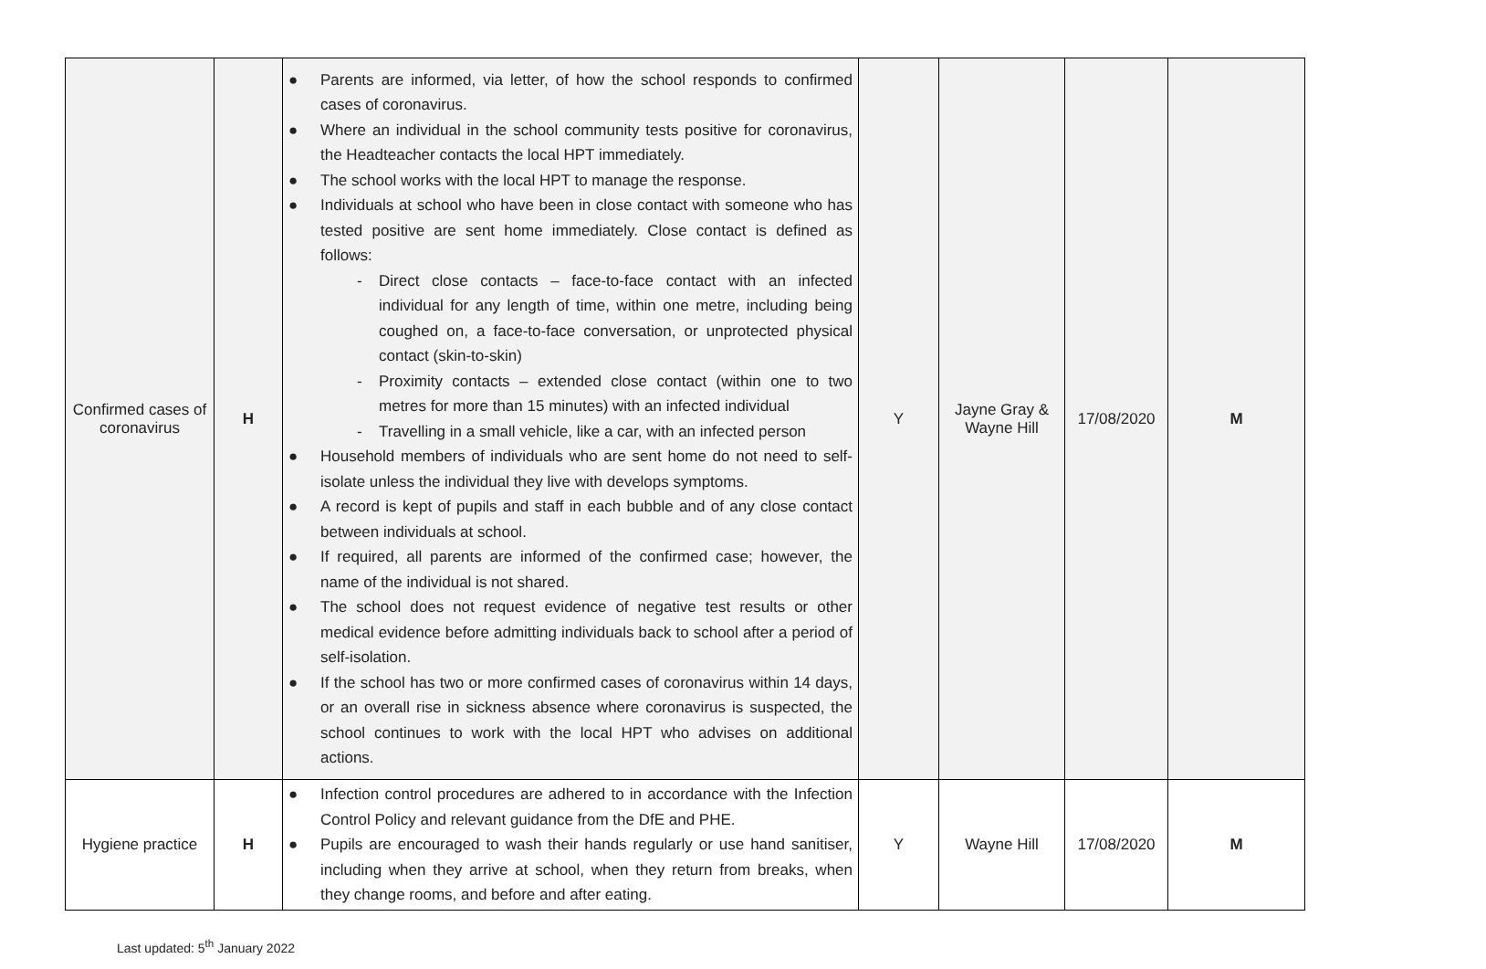| Confirmed cases of coronavirus | H | ● Parents are informed, via letter, of how the school responds to confirmed cases of coronavirus. ● Where an individual in the school community tests positive for coronavirus, the Headteacher contacts the local HPT immediately. ● The school works with the local HPT to manage the response. ● Individuals at school who have been in close contact with someone who has tested positive are sent home immediately. Close contact is defined as follows: - Direct close contacts – face-to-face contact with an infected individual for any length of time, within one metre, including being coughed on, a face-to-face conversation, or unprotected physical contact (skin-to-skin) - Proximity contacts – extended close contact (within one to two metres for more than 15 minutes) with an infected individual - Travelling in a small vehicle, like a car, with an infected person ● Household members of individuals who are sent home do not need to self-isolate unless the individual they live with develops symptoms. ● A record is kept of pupils and staff in each bubble and of any close contact between individuals at school. ● If required, all parents are informed of the confirmed case; however, the name of the individual is not shared. ● The school does not request evidence of negative test results or other medical evidence before admitting individuals back to school after a period of self-isolation. ● If the school has two or more confirmed cases of coronavirus within 14 days, or an overall rise in sickness absence where coronavirus is suspected, the school continues to work with the local HPT who advises on additional actions. | Y | Jayne Gray & Wayne Hill | 17/08/2020 | M |
| Hygiene practice | H | ● Infection control procedures are adhered to in accordance with the Infection Control Policy and relevant guidance from the DfE and PHE. ● Pupils are encouraged to wash their hands regularly or use hand sanitiser, including when they arrive at school, when they return from breaks, when they change rooms, and before and after eating. | Y | Wayne Hill | 17/08/2020 | M |
Last updated: 5<sup>th</sup> January 2022